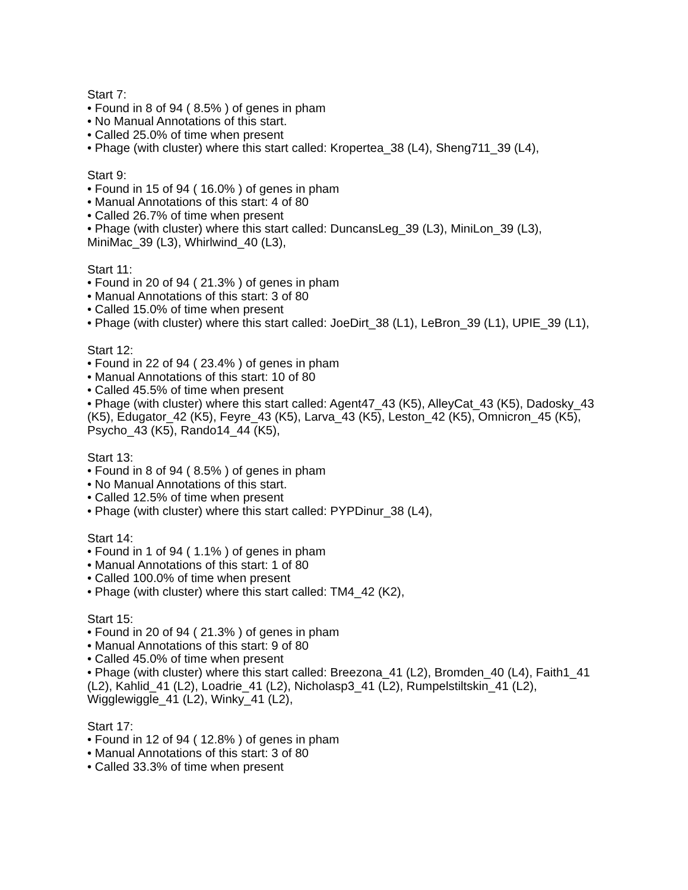Start 7:
• Found in 8 of 94 ( 8.5% ) of genes in pham
• No Manual Annotations of this start.
• Called 25.0% of time when present
• Phage (with cluster) where this start called: Kropertea_38 (L4), Sheng711_39 (L4),
Start 9:
• Found in 15 of 94 ( 16.0% ) of genes in pham
• Manual Annotations of this start: 4 of 80
• Called 26.7% of time when present
• Phage (with cluster) where this start called: DuncansLeg_39 (L3), MiniLon_39 (L3), MiniMac_39 (L3), Whirlwind_40 (L3),
Start 11:
• Found in 20 of 94 ( 21.3% ) of genes in pham
• Manual Annotations of this start: 3 of 80
• Called 15.0% of time when present
• Phage (with cluster) where this start called: JoeDirt_38 (L1), LeBron_39 (L1), UPIE_39 (L1),
Start 12:
• Found in 22 of 94 ( 23.4% ) of genes in pham
• Manual Annotations of this start: 10 of 80
• Called 45.5% of time when present
• Phage (with cluster) where this start called: Agent47_43 (K5), AlleyCat_43 (K5), Dadosky_43 (K5), Edugator_42 (K5), Feyre_43 (K5), Larva_43 (K5), Leston_42 (K5), Omnicron_45 (K5), Psycho_43 (K5), Rando14_44 (K5),
Start 13:
• Found in 8 of 94 ( 8.5% ) of genes in pham
• No Manual Annotations of this start.
• Called 12.5% of time when present
• Phage (with cluster) where this start called: PYPDinur_38 (L4),
Start 14:
• Found in 1 of 94 ( 1.1% ) of genes in pham
• Manual Annotations of this start: 1 of 80
• Called 100.0% of time when present
• Phage (with cluster) where this start called: TM4_42 (K2),
Start 15:
• Found in 20 of 94 ( 21.3% ) of genes in pham
• Manual Annotations of this start: 9 of 80
• Called 45.0% of time when present
• Phage (with cluster) where this start called: Breezona_41 (L2), Bromden_40 (L4), Faith1_41 (L2), Kahlid_41 (L2), Loadrie_41 (L2), Nicholasp3_41 (L2), Rumpelstiltskin_41 (L2), Wigglewiggle_41 (L2), Winky_41 (L2),
Start 17:
• Found in 12 of 94 ( 12.8% ) of genes in pham
• Manual Annotations of this start: 3 of 80
• Called 33.3% of time when present